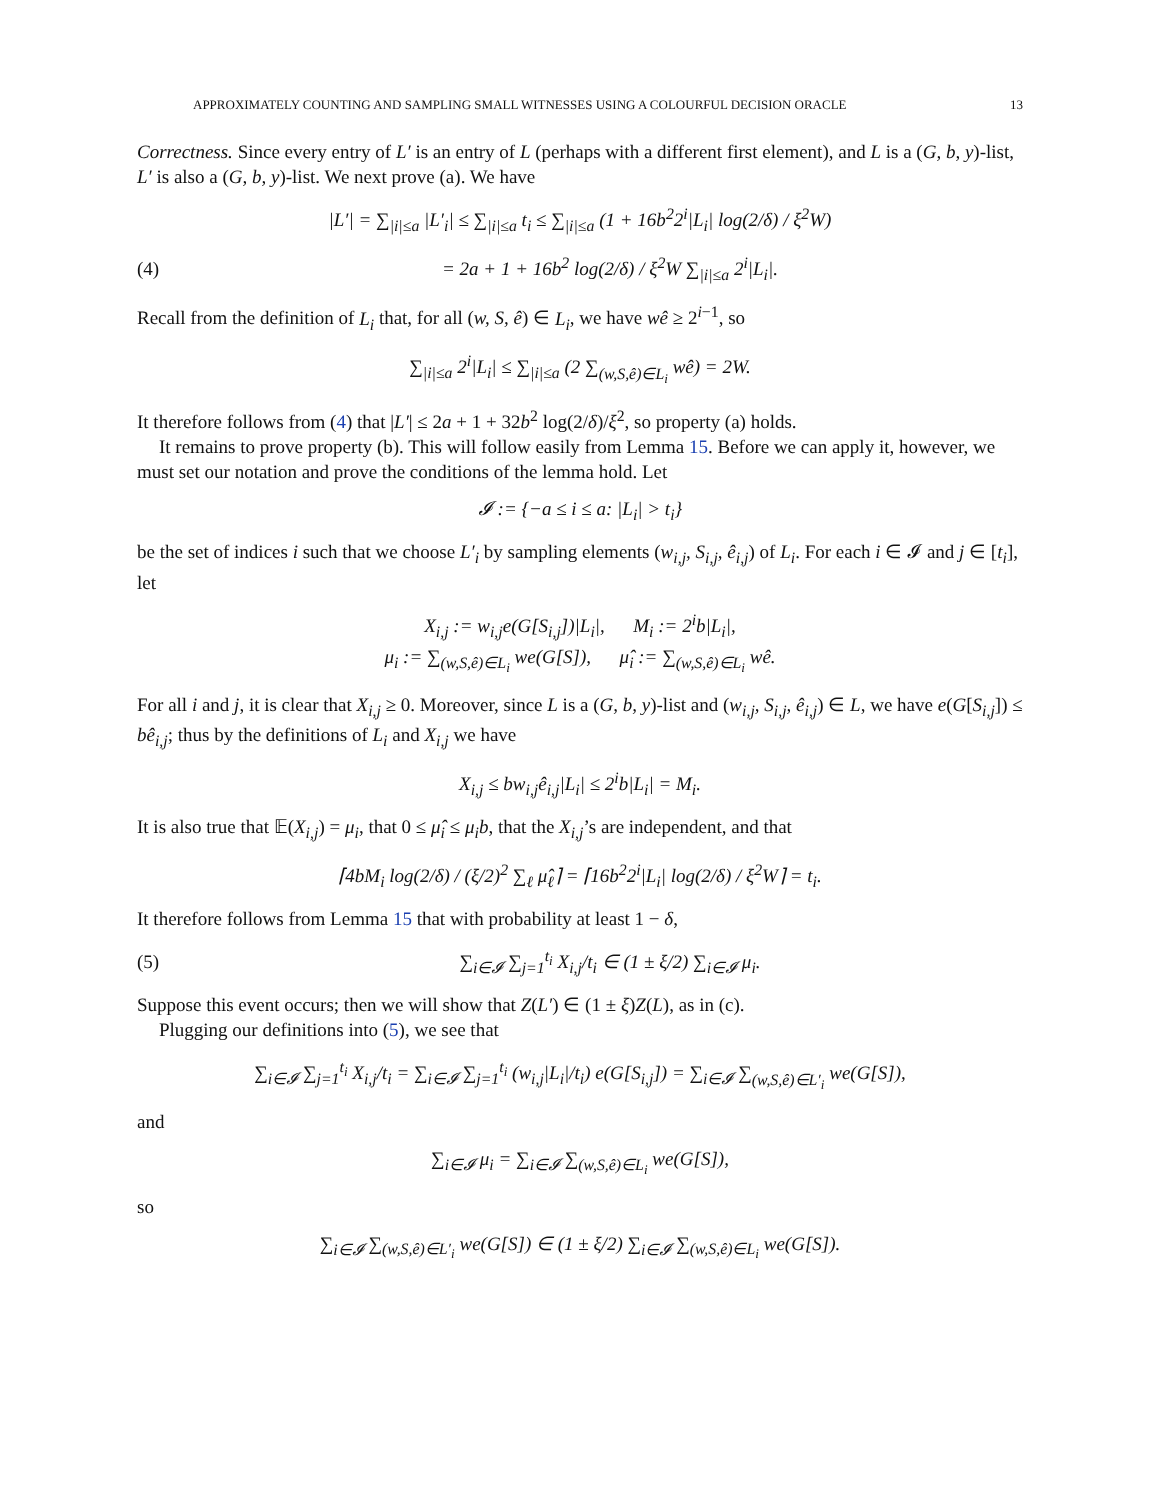APPROXIMATELY COUNTING AND SAMPLING SMALL WITNESSES USING A COLOURFUL DECISION ORACLE 13
Correctness. Since every entry of L′ is an entry of L (perhaps with a different first element), and L is a (G, b, y)-list, L′ is also a (G, b, y)-list. We next prove (a). We have
|L′| = ∑<sub>|i|≤a</sub> |L′<sub>i</sub>| ≤ ∑<sub>|i|≤a</sub> t<sub>i</sub> ≤ ∑<sub>|i|≤a</sub> (1 + 16b<sup>2</sup>2<sup>i</sup>|L<sub>i</sub>| log(2/δ) / ξ<sup>2</sup>W)
(4) = 2a + 1 + 16b<sup>2</sup> log(2/δ) / ξ<sup>2</sup>W ∑<sub>|i|≤a</sub> 2<sup>i</sup>|L<sub>i</sub>|.
Recall from the definition of L<sub>i</sub> that, for all (w, S, ê) ∈ L<sub>i</sub>, we have wê ≥ 2<sup>i−1</sup>, so
∑<sub>|i|≤a</sub> 2<sup>i</sup>|L<sub>i</sub>| ≤ ∑<sub>|i|≤a</sub> (2 ∑<sub>(w,S,ê)∈L<sub>i</sub></sub> wê) = 2W.
It therefore follows from (4) that |L′| ≤ 2a + 1 + 32b<sup>2</sup> log(2/δ)/ξ<sup>2</sup>, so property (a) holds.
It remains to prove property (b). This will follow easily from Lemma 15. Before we can apply it, however, we must set our notation and prove the conditions of the lemma hold. Let
𝓘 := {−a ≤ i ≤ a: |L<sub>i</sub>| > t<sub>i</sub>}
be the set of indices i such that we choose L′<sub>i</sub> by sampling elements (w<sub>i,j</sub>, S<sub>i,j</sub>, ê<sub>i,j</sub>) of L<sub>i</sub>. For each i ∈ 𝓘 and j ∈ [t<sub>i</sub>], let
X<sub>i,j</sub> := w<sub>i,j</sub>e(G[S<sub>i,j</sub>])|L<sub>i</sub>|, M<sub>i</sub> := 2<sup>i</sup>b|L<sub>i</sub>|,
μ<sub>i</sub> := ∑<sub>(w,S,ê)∈L<sub>i</sub></sub> we(G[S]), μ̂<sub>i</sub> := ∑<sub>(w,S,ê)∈L<sub>i</sub></sub> wê.
For all i and j, it is clear that X<sub>i,j</sub> ≥ 0. Moreover, since L is a (G, b, y)-list and (w<sub>i,j</sub>, S<sub>i,j</sub>, ê<sub>i,j</sub>) ∈ L, we have e(G[S<sub>i,j</sub>]) ≤ bê<sub>i,j</sub>; thus by the definitions of L<sub>i</sub> and X<sub>i,j</sub> we have
X<sub>i,j</sub> ≤ bw<sub>i,j</sub>ê<sub>i,j</sub>|L<sub>i</sub>| ≤ 2<sup>i</sup>b|L<sub>i</sub>| = M<sub>i</sub>.
It is also true that 𝔼(X<sub>i,j</sub>) = μ<sub>i</sub>, that 0 ≤ μ̂<sub>i</sub> ≤ μ<sub>i</sub>b, that the X<sub>i,j</sub>’s are independent, and that
⌈4bM<sub>i</sub> log(2/δ) / (ξ/2)<sup>2</sup> ∑<sub>ℓ</sub> μ̂<sub>ℓ</sub>⌉ = ⌈16b<sup>2</sup>2<sup>i</sup>|L<sub>i</sub>| log(2/δ) / ξ<sup>2</sup>W⌉ = t<sub>i</sub>.
It therefore follows from Lemma 15 that with probability at least 1 − δ,
(5) ∑<sub>i∈𝓘</sub> ∑<sub>j=1</sub><sup>t<sub>i</sub></sup> X<sub>i,j</sub>/t<sub>i</sub> ∈ (1 ± ξ/2) ∑<sub>i∈𝓘</sub> μ<sub>i</sub>.
Suppose this event occurs; then we will show that Z(L′) ∈ (1 ± ξ)Z(L), as in (c).
Plugging our definitions into (5), we see that
∑<sub>i∈𝓘</sub> ∑<sub>j=1</sub><sup>t<sub>i</sub></sup> X<sub>i,j</sub>/t<sub>i</sub> = ∑<sub>i∈𝓘</sub> ∑<sub>j=1</sub><sup>t<sub>i</sub></sup> (w<sub>i,j</sub>|L<sub>i</sub>|/t<sub>i</sub>) e(G[S<sub>i,j</sub>]) = ∑<sub>i∈𝓘</sub> ∑<sub>(w,S,ê)∈L′<sub>i</sub></sub> we(G[S]),
and
∑<sub>i∈𝓘</sub> μ<sub>i</sub> = ∑<sub>i∈𝓘</sub> ∑<sub>(w,S,ê)∈L<sub>i</sub></sub> we(G[S]),
so
∑<sub>i∈𝓘</sub> ∑<sub>(w,S,ê)∈L′<sub>i</sub></sub> we(G[S]) ∈ (1 ± ξ/2) ∑<sub>i∈𝓘</sub> ∑<sub>(w,S,ê)∈L<sub>i</sub></sub> we(G[S]).